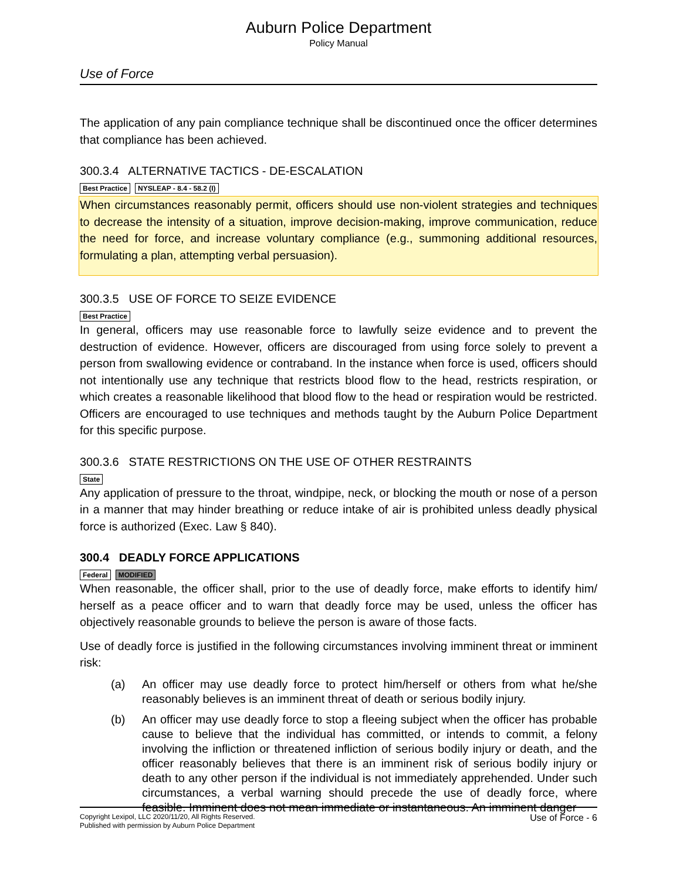Auburn Police Department
Policy Manual
Use of Force
The application of any pain compliance technique shall be discontinued once the officer determines that compliance has been achieved.
300.3.4 ALTERNATIVE TACTICS - DE-ESCALATION
Best Practice NYSLEAP - 8.4 - 58.2 (I)
When circumstances reasonably permit, officers should use non-violent strategies and techniques to decrease the intensity of a situation, improve decision-making, improve communication, reduce the need for force, and increase voluntary compliance (e.g., summoning additional resources, formulating a plan, attempting verbal persuasion).
300.3.5 USE OF FORCE TO SEIZE EVIDENCE
Best Practice
In general, officers may use reasonable force to lawfully seize evidence and to prevent the destruction of evidence. However, officers are discouraged from using force solely to prevent a person from swallowing evidence or contraband. In the instance when force is used, officers should not intentionally use any technique that restricts blood flow to the head, restricts respiration, or which creates a reasonable likelihood that blood flow to the head or respiration would be restricted. Officers are encouraged to use techniques and methods taught by the Auburn Police Department for this specific purpose.
300.3.6 STATE RESTRICTIONS ON THE USE OF OTHER RESTRAINTS
State
Any application of pressure to the throat, windpipe, neck, or blocking the mouth or nose of a person in a manner that may hinder breathing or reduce intake of air is prohibited unless deadly physical force is authorized (Exec. Law § 840).
300.4 DEADLY FORCE APPLICATIONS
Federal MODIFIED
When reasonable, the officer shall, prior to the use of deadly force, make efforts to identify him/ herself as a peace officer and to warn that deadly force may be used, unless the officer has objectively reasonable grounds to believe the person is aware of those facts.
Use of deadly force is justified in the following circumstances involving imminent threat or imminent risk:
(a) An officer may use deadly force to protect him/herself or others from what he/she reasonably believes is an imminent threat of death or serious bodily injury.
(b) An officer may use deadly force to stop a fleeing subject when the officer has probable cause to believe that the individual has committed, or intends to commit, a felony involving the infliction or threatened infliction of serious bodily injury or death, and the officer reasonably believes that there is an imminent risk of serious bodily injury or death to any other person if the individual is not immediately apprehended. Under such circumstances, a verbal warning should precede the use of deadly force, where feasible. Imminent does not mean immediate or instantaneous. An imminent danger
Copyright Lexipol, LLC 2020/11/20, All Rights Reserved.
Published with permission by Auburn Police Department
Use of Force - 6